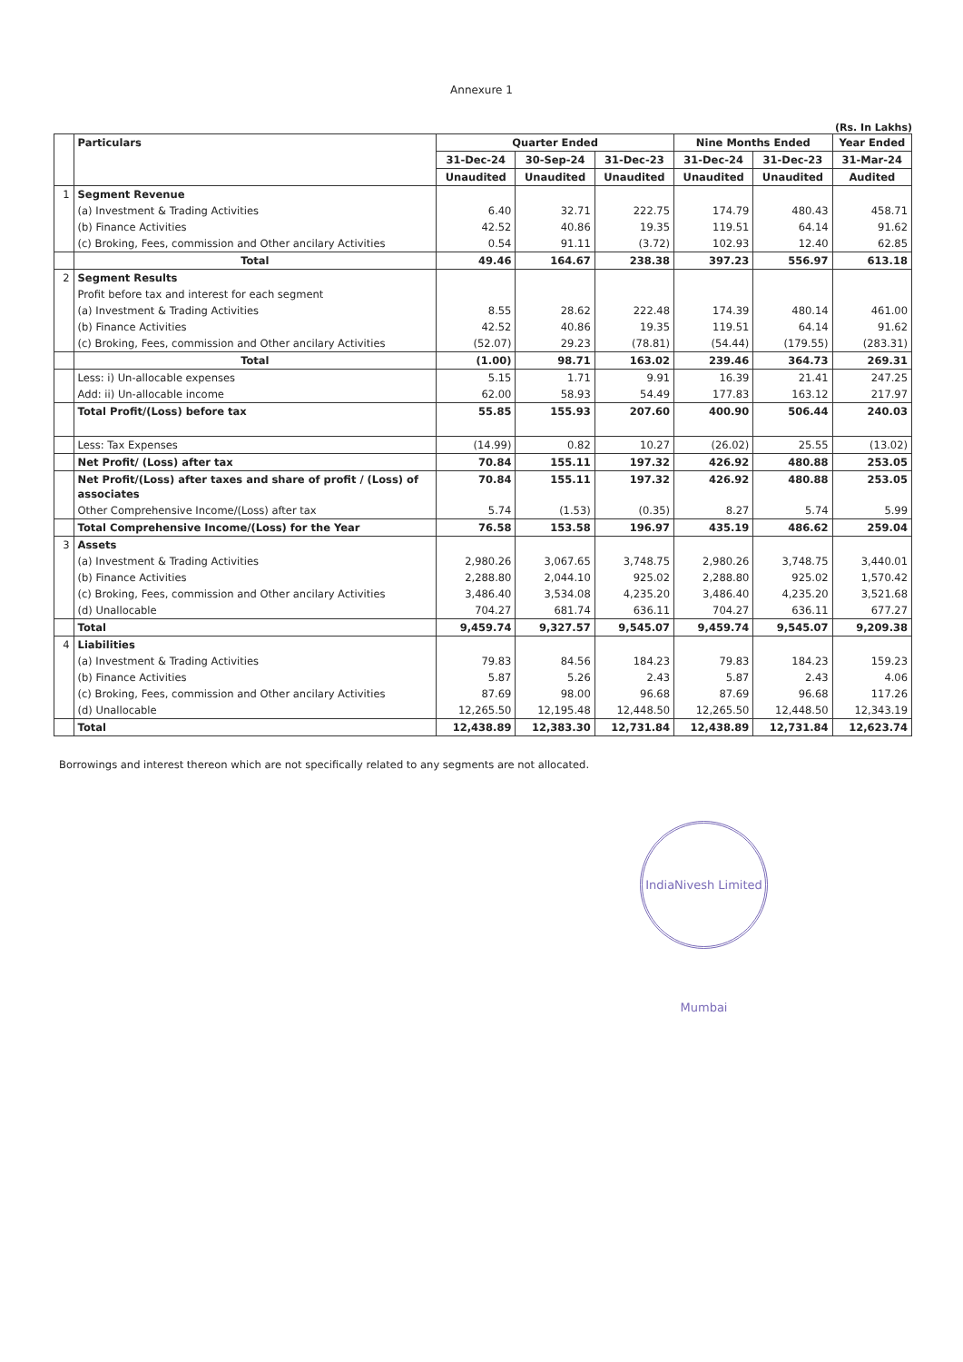Annexure 1
(Rs. In Lakhs)
| | Particulars | Quarter Ended | | | Nine Months Ended | | Year Ended |
| --- | --- | --- | --- | --- | --- | --- | --- |
| | | 31-Dec-24 | 30-Sep-24 | 31-Dec-23 | 31-Dec-24 | 31-Dec-23 | 31-Mar-24 |
| | | Unaudited | Unaudited | Unaudited | Unaudited | Unaudited | Audited |
| 1 | Segment Revenue | | | | | | |
| | (a) Investment & Trading Activities | 6.40 | 32.71 | 222.75 | 174.79 | 480.43 | 458.71 |
| | (b) Finance Activities | 42.52 | 40.86 | 19.35 | 119.51 | 64.14 | 91.62 |
| | (c) Broking, Fees, commission and Other ancilary Activities | 0.54 | 91.11 | (3.72) | 102.93 | 12.40 | 62.85 |
| | Total | 49.46 | 164.67 | 238.38 | 397.23 | 556.97 | 613.18 |
| 2 | Segment Results | | | | | | |
| | Profit before tax and interest for each segment | | | | | | |
| | (a) Investment & Trading Activities | 8.55 | 28.62 | 222.48 | 174.39 | 480.14 | 461.00 |
| | (b) Finance Activities | 42.52 | 40.86 | 19.35 | 119.51 | 64.14 | 91.62 |
| | (c) Broking, Fees, commission and Other ancilary Activities | (52.07) | 29.23 | (78.81) | (54.44) | (179.55) | (283.31) |
| | Total | (1.00) | 98.71 | 163.02 | 239.46 | 364.73 | 269.31 |
| | Less: i) Un-allocable expenses | 5.15 | 1.71 | 9.91 | 16.39 | 21.41 | 247.25 |
| | Add: ii) Un-allocable income | 62.00 | 58.93 | 54.49 | 177.83 | 163.12 | 217.97 |
| | Total Profit/(Loss) before tax | 55.85 | 155.93 | 207.60 | 400.90 | 506.44 | 240.03 |
| | Less: Tax Expenses | (14.99) | 0.82 | 10.27 | (26.02) | 25.55 | (13.02) |
| | Net Profit/ (Loss) after tax | 70.84 | 155.11 | 197.32 | 426.92 | 480.88 | 253.05 |
| | Net Profit/(Loss) after taxes and share of profit / (Loss) of associates | 70.84 | 155.11 | 197.32 | 426.92 | 480.88 | 253.05 |
| | Other Comprehensive Income/(Loss) after tax | 5.74 | (1.53) | (0.35) | 8.27 | 5.74 | 5.99 |
| | Total Comprehensive Income/(Loss) for the Year | 76.58 | 153.58 | 196.97 | 435.19 | 486.62 | 259.04 |
| 3 | Assets | | | | | | |
| | (a) Investment & Trading Activities | 2,980.26 | 3,067.65 | 3,748.75 | 2,980.26 | 3,748.75 | 3,440.01 |
| | (b) Finance Activities | 2,288.80 | 2,044.10 | 925.02 | 2,288.80 | 925.02 | 1,570.42 |
| | (c) Broking, Fees, commission and Other ancilary Activities | 3,486.40 | 3,534.08 | 4,235.20 | 3,486.40 | 4,235.20 | 3,521.68 |
| | (d) Unallocable | 704.27 | 681.74 | 636.11 | 704.27 | 636.11 | 677.27 |
| | Total | 9,459.74 | 9,327.57 | 9,545.07 | 9,459.74 | 9,545.07 | 9,209.38 |
| 4 | Liabilities | | | | | | |
| | (a) Investment & Trading Activities | 79.83 | 84.56 | 184.23 | 79.83 | 184.23 | 159.23 |
| | (b) Finance Activities | 5.87 | 5.26 | 2.43 | 5.87 | 2.43 | 4.06 |
| | (c) Broking, Fees, commission and Other ancilary Activities | 87.69 | 98.00 | 96.68 | 87.69 | 96.68 | 117.26 |
| | (d) Unallocable | 12,265.50 | 12,195.48 | 12,448.50 | 12,265.50 | 12,448.50 | 12,343.19 |
| | Total | 12,438.89 | 12,383.30 | 12,731.84 | 12,438.89 | 12,731.84 | 12,623.74 |
Borrowings and interest thereon which are not specifically related to any segments are not allocated.
IndiaNivesh Limited Mumbai